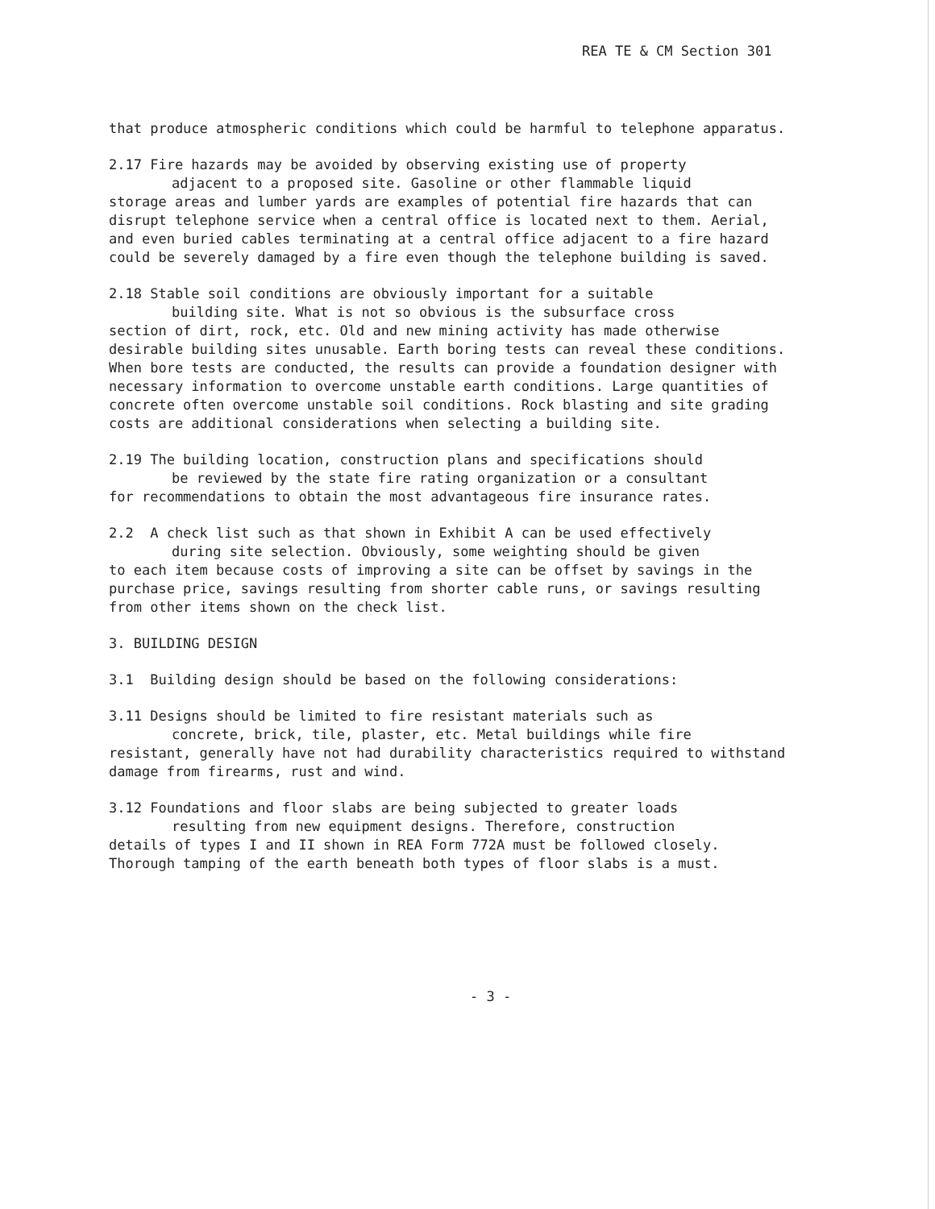REA TE & CM Section 301
that produce atmospheric conditions which could be harmful to telephone apparatus.
2.17 Fire hazards may be avoided by observing existing use of property
adjacent to a proposed site. Gasoline or other flammable liquid
storage areas and lumber yards are examples of potential fire hazards that can disrupt telephone service when a central office is located next to them. Aerial, and even buried cables terminating at a central office adjacent to a fire hazard could be severely damaged by a fire even though the telephone building is saved.
2.18 Stable soil conditions are obviously important for a suitable
building site. What is not so obvious is the subsurface cross
section of dirt, rock, etc. Old and new mining activity has made otherwise desirable building sites unusable. Earth boring tests can reveal these conditions. When bore tests are conducted, the results can provide a foundation designer with necessary information to overcome unstable earth conditions. Large quantities of concrete often overcome unstable soil conditions. Rock blasting and site grading costs are additional considerations when selecting a building site.
2.19 The building location, construction plans and specifications should
be reviewed by the state fire rating organization or a consultant
for recommendations to obtain the most advantageous fire insurance rates.
2.2 A check list such as that shown in Exhibit A can be used effectively
during site selection. Obviously, some weighting should be given
to each item because costs of improving a site can be offset by savings in the purchase price, savings resulting from shorter cable runs, or savings resulting from other items shown on the check list.
3. BUILDING DESIGN
3.1 Building design should be based on the following considerations:
3.11 Designs should be limited to fire resistant materials such as
concrete, brick, tile, plaster, etc. Metal buildings while fire
resistant, generally have not had durability characteristics required to withstand damage from firearms, rust and wind.
3.12 Foundations and floor slabs are being subjected to greater loads
resulting from new equipment designs. Therefore, construction
details of types I and II shown in REA Form 772A must be followed closely. Thorough tamping of the earth beneath both types of floor slabs is a must.
- 3 -